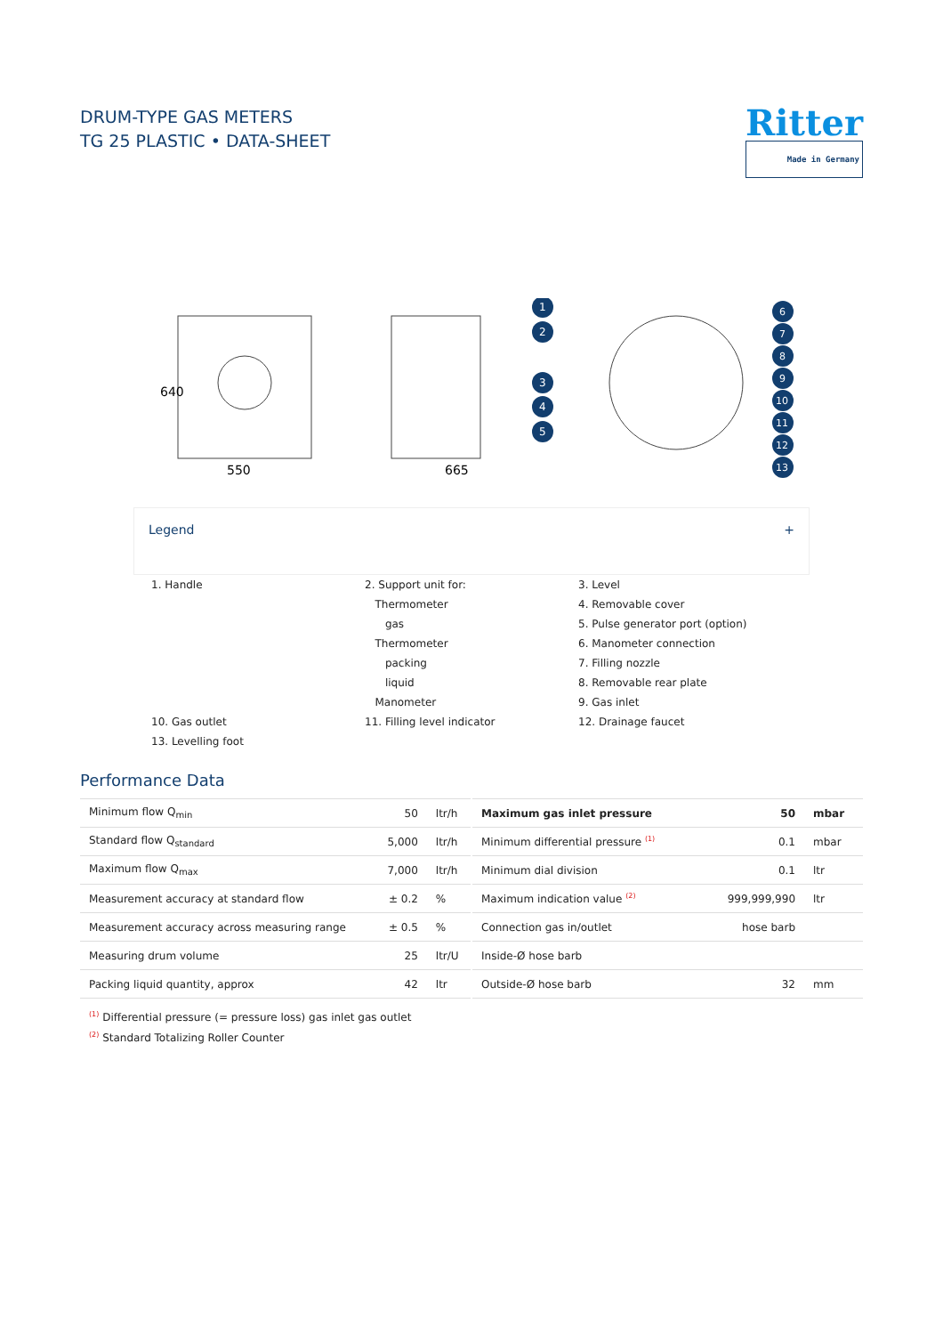DRUM-TYPE GAS METERS
TG 25 PLASTIC • DATA-SHEET
Ritter
Made in Germany
640
550
665
1
2
3
4
5
6
7
8
9
10
11
12
13
Legend +
1. Handle
2. Support unit for:
Thermometer
gas
Thermometer
packing
liquid
Manometer
3. Level
4. Removable cover
5. Pulse generator port (option)
6. Manometer connection
7. Filling nozzle
8. Removable rear plate
9. Gas inlet
10. Gas outlet
11. Filling level indicator
12. Drainage faucet
13. Levelling foot
Performance Data
| Minimum flow Q<sub>min</sub> | 50 | ltr/h |
| Standard flow Q<sub>standard</sub> | 5,000 | ltr/h |
| Maximum flow Q<sub>max</sub> | 7,000 | ltr/h |
| Measurement accuracy at standard flow | ± 0.2 | % |
| Measurement accuracy across measuring range | ± 0.5 | % |
| Measuring drum volume | 25 | ltr/U |
| Packing liquid quantity, approx | 42 | ltr |
| Maximum gas inlet pressure | 50 | mbar |
| Minimum differential pressure <sup>(1)</sup> | 0.1 | mbar |
| Minimum dial division | 0.1 | ltr |
| Maximum indication value <sup>(2)</sup> | 999,999,990 | ltr |
| Connection gas in/outlet | hose barb | |
| Inside-Ø hose barb | | |
| Outside-Ø hose barb | 32 | mm |
<sup>(1)</sup> Differential pressure (= pressure loss) gas inlet gas outlet
<sup>(2)</sup> Standard Totalizing Roller Counter